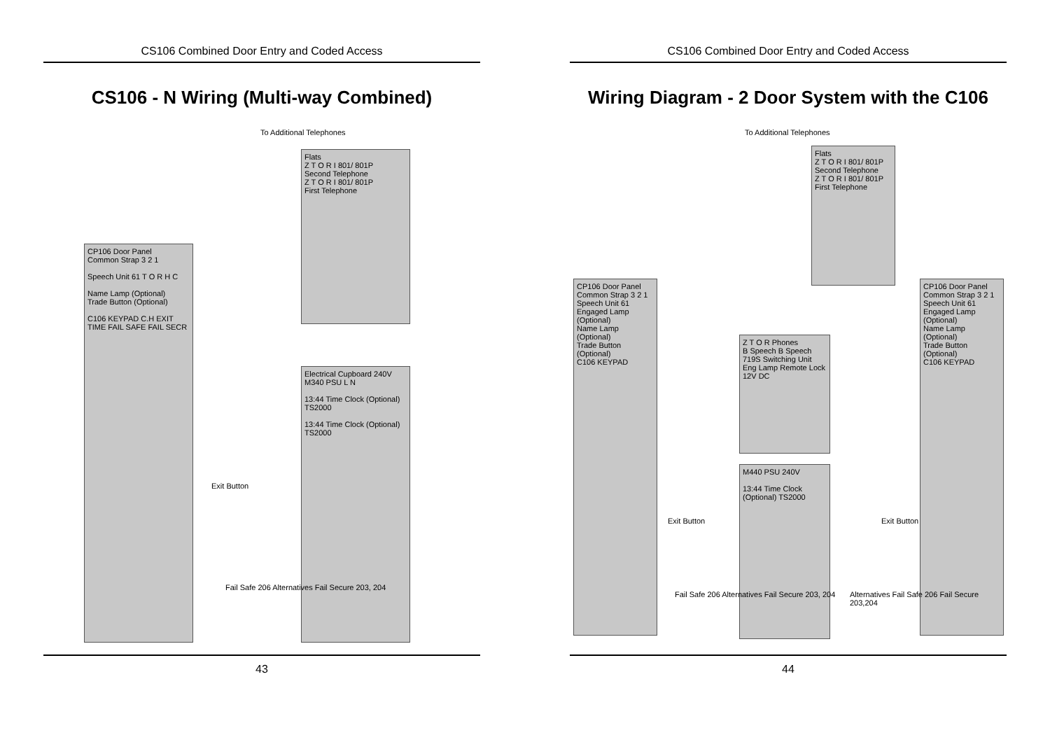CS106 Combined Door Entry and Coded Access
CS106 - N Wiring (Multi-way Combined)
To Additional Telephones
Flats
Z T O R I 801/ 801P
Second Telephone
Z T O R I 801/ 801P
First Telephone
CP106 Door Panel
Common Strap 3 2 1
Speech Unit 61 T O R H C
Name Lamp (Optional)
Trade Button (Optional)
C106 KEYPAD C.H EXIT TIME FAIL SAFE FAIL SECR
Electrical Cupboard 240V
M340 PSU L N
13:44 Time Clock (Optional) TS2000
13:44 Time Clock (Optional) TS2000
Exit Button
Fail Safe 206 Alternatives Fail Secure 203, 204
43
CS106 Combined Door Entry and Coded Access
Wiring Diagram - 2 Door System with the C106
To Additional Telephones
Flats
Z T O R I 801/ 801P Second Telephone
Z T O R I 801/ 801P First Telephone
CP106 Door Panel
Common Strap 3 2 1
Speech Unit 61
Engaged Lamp (Optional)
Name Lamp (Optional)
Trade Button (Optional)
C106 KEYPAD
CP106 Door Panel
Common Strap 3 2 1
Speech Unit 61
Engaged Lamp (Optional)
Name Lamp (Optional)
Trade Button (Optional)
C106 KEYPAD
Z T O R Phones
B Speech B Speech
719S Switching Unit
Eng Lamp Remote Lock 12V DC
M440 PSU 240V
13:44 Time Clock (Optional) TS2000
Exit Button Exit Button
Fail Safe 206 Alternatives Fail Secure 203, 204
Alternatives Fail Safe 206 Fail Secure 203,204
44